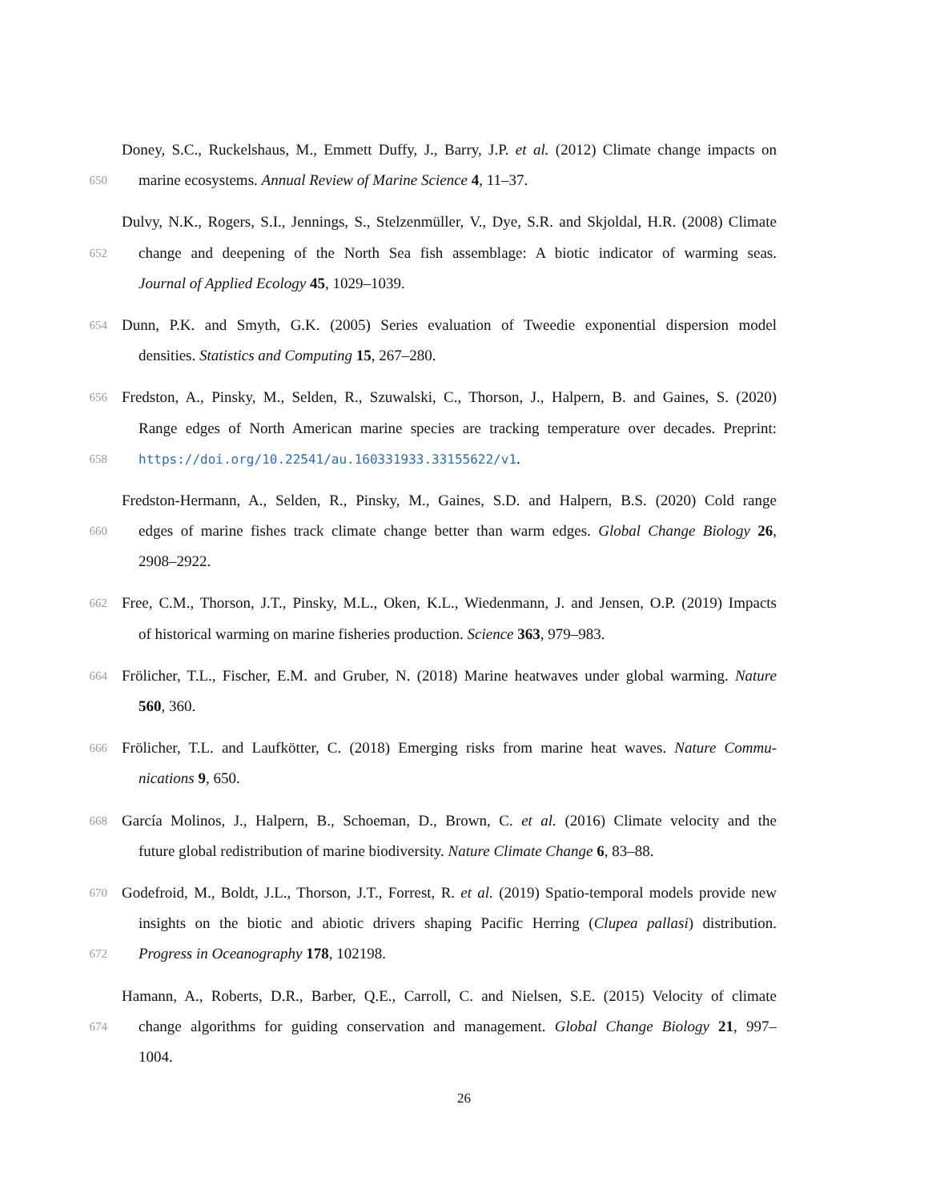Doney, S.C., Ruckelshaus, M., Emmett Duffy, J., Barry, J.P. et al. (2012) Climate change impacts on
650 marine ecosystems. Annual Review of Marine Science 4, 11–37.
Dulvy, N.K., Rogers, S.I., Jennings, S., Stelzenmüller, V., Dye, S.R. and Skjoldal, H.R. (2008) Climate
652 change and deepening of the North Sea fish assemblage: A biotic indicator of warming seas.
Journal of Applied Ecology 45, 1029–1039.
654 Dunn, P.K. and Smyth, G.K. (2005) Series evaluation of Tweedie exponential dispersion model
densities. Statistics and Computing 15, 267–280.
656 Fredston, A., Pinsky, M., Selden, R., Szuwalski, C., Thorson, J., Halpern, B. and Gaines, S. (2020)
Range edges of North American marine species are tracking temperature over decades. Preprint:
658 https://doi.org/10.22541/au.160331933.33155622/v1.
Fredston-Hermann, A., Selden, R., Pinsky, M., Gaines, S.D. and Halpern, B.S. (2020) Cold range
660 edges of marine fishes track climate change better than warm edges. Global Change Biology 26,
2908–2922.
662 Free, C.M., Thorson, J.T., Pinsky, M.L., Oken, K.L., Wiedenmann, J. and Jensen, O.P. (2019) Impacts
of historical warming on marine fisheries production. Science 363, 979–983.
664 Frölicher, T.L., Fischer, E.M. and Gruber, N. (2018) Marine heatwaves under global warming. Nature
560, 360.
666 Frölicher, T.L. and Laufkötter, C. (2018) Emerging risks from marine heat waves. Nature Commu-
nications 9, 650.
668 García Molinos, J., Halpern, B., Schoeman, D., Brown, C. et al. (2016) Climate velocity and the
future global redistribution of marine biodiversity. Nature Climate Change 6, 83–88.
670 Godefroid, M., Boldt, J.L., Thorson, J.T., Forrest, R. et al. (2019) Spatio-temporal models provide new
insights on the biotic and abiotic drivers shaping Pacific Herring (Clupea pallasi) distribution.
672 Progress in Oceanography 178, 102198.
Hamann, A., Roberts, D.R., Barber, Q.E., Carroll, C. and Nielsen, S.E. (2015) Velocity of climate
674 change algorithms for guiding conservation and management. Global Change Biology 21, 997–
1004.
26